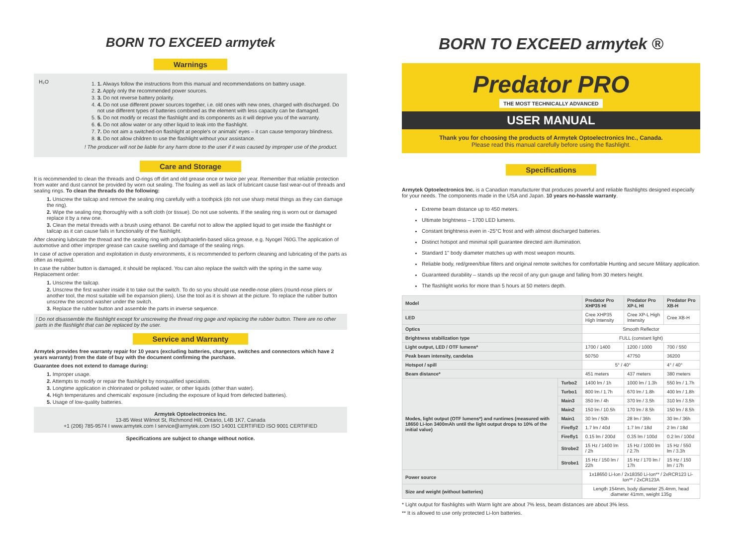BORN TO EXCEED armytek
Warnings
H₂O
1. 1. Always follow the instructions from this manual and recommendations on battery usage.
2. 2. Apply only the recommended power sources.
3. 3. Do not reverse battery polarity.
4. 4. Do not use different power sources together, i.e. old ones with new ones, charged with discharged. Do not use different types of batteries combined as the element with less capacity can be damaged.
5. 5. Do not modify or recast the flashlight and its components as it will deprive you of the warranty.
6. 6. Do not allow water or any other liquid to leak into the flashlight.
7. 7. Do not aim a switched-on flashlight at people's or animals' eyes – it can cause temporary blindness.
8. 8. Do not allow children to use the flashlight without your assistance.
! The producer will not be liable for any harm done to the user if it was caused by improper use of the product.
Care and Storage
It is recommended to clean the threads and O-rings off dirt and old grease once or twice per year. Remember that reliable protection from water and dust cannot be provided by worn out sealing. The fouling as well as lack of lubricant cause fast wear-out of threads and sealing rings. To clean the threads do the following:
1. Unscrew the tailcap and remove the sealing ring carefully with a toothpick (do not use sharp metal things as they can damage the ring).
2. Wipe the sealing ring thoroughly with a soft cloth (or tissue). Do not use solvents. If the sealing ring is worn out or damaged replace it by a new one.
3. Clean the metal threads with a brush using ethanol. Be careful not to allow the applied liquid to get inside the flashlight or tailcap as it can cause fails in functionality of the flashlight.
After cleaning lubricate the thread and the sealing ring with polyalphaolefin-based silica grease, e.g. Nyogel 760G.The application of automotive and other improper grease can cause swelling and damage of the sealing rings.
In case of active operation and exploitation in dusty environments, it is recommended to perform cleaning and lubricating of the parts as often as required.
In case the rubber button is damaged, it should be replaced. You can also replace the switch with the spring in the same way. Replacement order:
1. Unscrew the tailcap.
2. Unscrew the first washer inside it to take out the switch. To do so you should use needle-nose pliers (round-nose pliers or another tool, the most suitable will be expansion pliers). Use the tool as it is shown at the picture. To replace the rubber button unscrew the second washer under the switch.
3. Replace the rubber button and assemble the parts in inverse sequence.
! Do not disassemble the flashlight except for unscrewing the thread ring gage and replacing the rubber button. There are no other parts in the flashlight that can be replaced by the user.
Service and Warranty
Armytek provides free warranty repair for 10 years (excluding batteries, chargers, switches and connectors which have 2 years warranty) from the date of buy with the document confirming the purchase.
Guarantee does not extend to damage during:
1. Improper usage.
2. Attempts to modify or repair the flashlight by nonqualified specialists.
3. Longtime application in chlorinated or polluted water, or other liquids (other than water).
4. High temperatures and chemicals' exposure (including the exposure of liquid from defected batteries).
5. Usage of low-quality batteries.
Armytek Optoelectronics Inc.
13-85 West Wilmot St, Richmond Hill, Ontario, L4B 1K7, Canada
+1 (206) 785-9574 I www.armytek.com I service@armytek.com ISO 14001 CERTIFIED ISO 9001 CERTIFIED
Specifications are subject to change without notice.
BORN TO EXCEED armytek ®
Predator PRO
THE MOST TECHNICALLY ADVANCED
USER MANUAL
Thank you for choosing the products of Armytek Optoelectronics Inc., Canada.
Please read this manual carefully before using the flashlight.
Specifications
Armytek Optoelectronics Inc. is a Canadian manufacturer that produces powerful and reliable flashlights designed especially for your needs. The components made in the USA and Japan. 10 years no-hassle warranty.
Extreme beam distance up to 450 meters.
Ultimate brightness – 1700 LED lumens.
Constant brightness even in -25°C frost and with almost discharged batteries.
Distinct hotspot and minimal spill guarantee directed aim illumination.
Standard 1" body diameter matches up with most weapon mounts.
Reliable body, red/green/blue filters and original remote switches for comfortable Hunting and secure Military application.
Guaranteed durability – stands up the recoil of any gun gauge and falling from 30 meters height.
The flashlight works for more than 5 hours at 50 meters depth.
| Model | | Predator Pro XHP35 HI | Predator Pro XP-L HI | Predator Pro XB-H |
| --- | --- | --- | --- | --- |
| LED | | Cree XHP35 High Intensity | Cree XP-L High Intensity | Cree XB-H |
| Optics | | Smooth Reflector | | |
| Brightness stabilization type | | FULL (constant light) | | |
| Light output, LED / OTF lumens* | | 1700 / 1400 | 1200 / 1000 | 700 / 550 |
| Peak beam intensity, candelas | | 50750 | 47750 | 36200 |
| Hotspot / spill | | 5° / 40° | | 4° / 40° |
| Beam distance* | | 451 meters | 437 meters | 380 meters |
| Modes, light output (OTF lumens*) and runtimes (measured with 18650 Li-Ion 3400mAh until the light output drops to 10% of the initial value) | Turbo2 | 1400 lm / 1h | 1000 lm / 1.3h | 550 lm / 1.7h |
| | Turbo1 | 800 lm / 1.7h | 670 lm / 1.8h | 400 lm / 1.8h |
| | Main3 | 350 lm / 4h | 370 lm / 3.5h | 310 lm / 3.5h |
| | Main2 | 150 lm / 10.5h | 170 lm / 8.5h | 150 lm / 8.5h |
| | Main1 | 30 lm / 50h | 28 lm / 36h | 30 lm / 36h |
| | Firefly2 | 1.7 lm / 40d | 1.7 lm / 18d | 2 lm / 18d |
| | Firefly1 | 0.15 lm / 200d | 0.35 lm / 100d | 0.2 lm / 100d |
| | Strobe2 | 15 Hz / 1400 lm / 2h | 15 Hz / 1000 lm / 2.7h | 15 Hz / 550 lm / 3.3h |
| | Strobe1 | 15 Hz / 150 lm / 22h | 15 Hz / 170 lm / 17h | 15 Hz / 150 lm / 17h |
| Power source | | 1x18650 Li-Ion / 2x18350 Li-Ion** / 2xRCR123 Li-Ion** / 2xCR123A | | |
| Size and weight (without batteries) | | Length 154mm, body diameter 25.4mm, head diameter 41mm, weight 135g | | |
* Light output for flashlights with Warm light are about 7% less, beam distances are about 3% less.
** It is allowed to use only protected Li-Ion batteries.